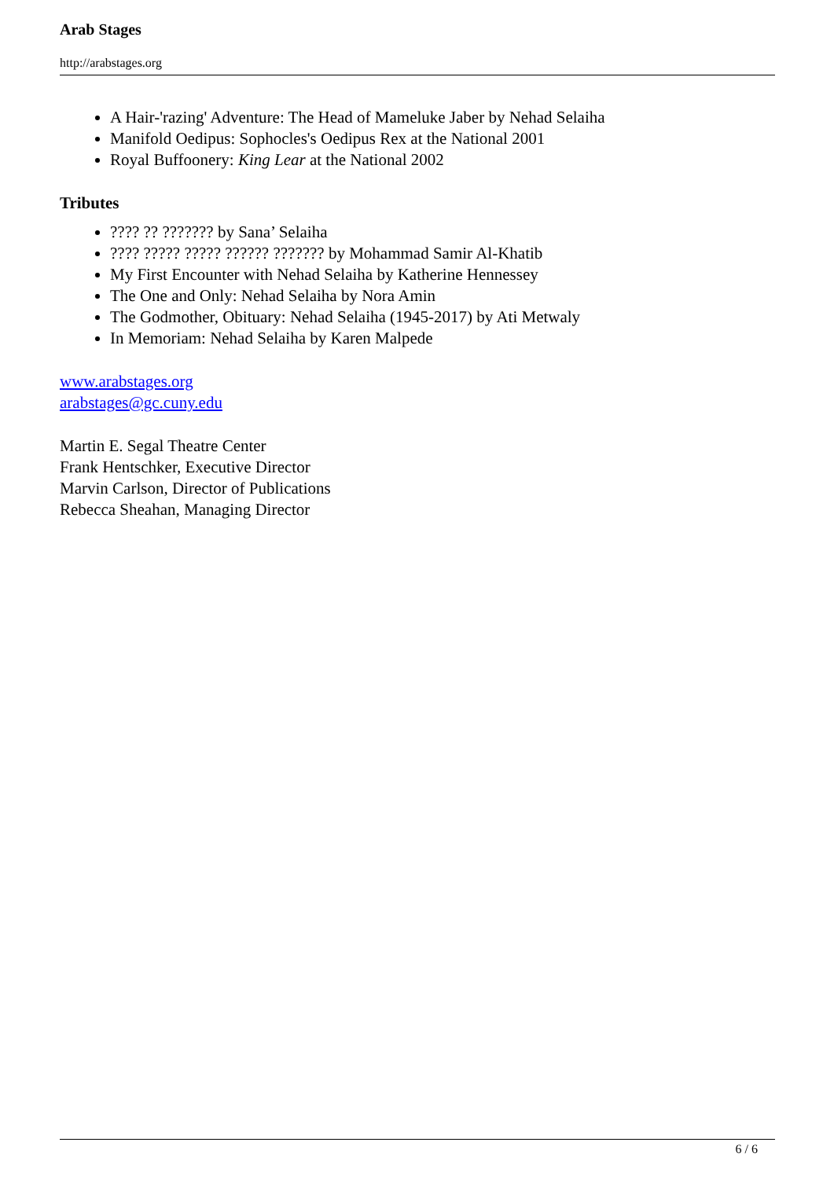Arab Stages
http://arabstages.org
A Hair-'razing' Adventure: The Head of Mameluke Jaber by Nehad Selaiha
Manifold Oedipus: Sophocles's Oedipus Rex at the National 2001
Royal Buffoonery: King Lear at the National 2002
Tributes
???? ?? ??????? by Sana’ Selaiha
???? ????? ????? ?????? ??????? by Mohammad Samir Al-Khatib
My First Encounter with Nehad Selaiha by Katherine Hennessey
The One and Only: Nehad Selaiha by Nora Amin
The Godmother, Obituary: Nehad Selaiha (1945-2017) by Ati Metwaly
In Memoriam: Nehad Selaiha by Karen Malpede
www.arabstages.org
arabstages@gc.cuny.edu
Martin E. Segal Theatre Center
Frank Hentschker, Executive Director
Marvin Carlson, Director of Publications
Rebecca Sheahan, Managing Director
6 / 6